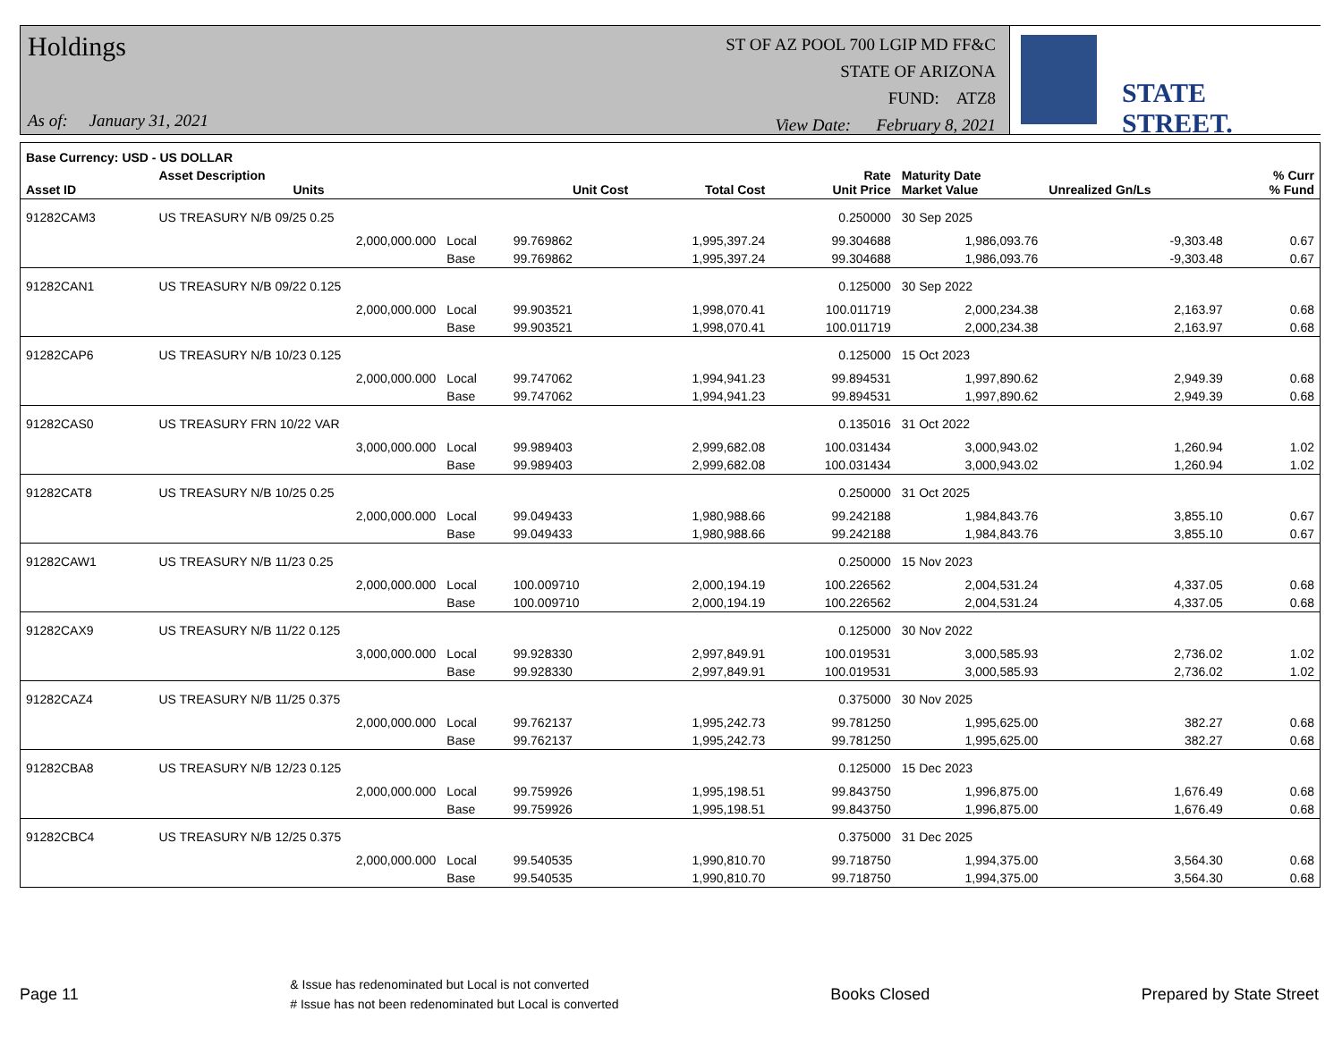Holdings
As of: January 31, 2021
ST OF AZ POOL 700 LGIP MD FF&C
STATE OF ARIZONA
FUND: ATZ8
View Date: February 8, 2021
STATE STREET.
| Base Currency: USD - US DOLLAR | | | | | | | | |
| --- | --- | --- | --- | --- | --- | --- | --- | --- |
| Asset ID | Asset Description Units | | Unit Cost | Total Cost | Rate Unit Price | Maturity Date Market Value | Unrealized Gn/Ls | % Curr % Fund |
| 91282CAM3 | US TREASURY N/B 09/25 0.25 | | | | 0.250000 | 30 Sep 2025 | | |
| | 2,000,000.000 | Local | 99.769862 | 1,995,397.24 | 99.304688 | 1,986,093.76 | -9,303.48 | 0.67 |
| | | Base | 99.769862 | 1,995,397.24 | 99.304688 | 1,986,093.76 | -9,303.48 | 0.67 |
| 91282CAN1 | US TREASURY N/B 09/22 0.125 | | | | 0.125000 | 30 Sep 2022 | | |
| | 2,000,000.000 | Local | 99.903521 | 1,998,070.41 | 100.011719 | 2,000,234.38 | 2,163.97 | 0.68 |
| | | Base | 99.903521 | 1,998,070.41 | 100.011719 | 2,000,234.38 | 2,163.97 | 0.68 |
| 91282CAP6 | US TREASURY N/B 10/23 0.125 | | | | 0.125000 | 15 Oct 2023 | | |
| | 2,000,000.000 | Local | 99.747062 | 1,994,941.23 | 99.894531 | 1,997,890.62 | 2,949.39 | 0.68 |
| | | Base | 99.747062 | 1,994,941.23 | 99.894531 | 1,997,890.62 | 2,949.39 | 0.68 |
| 91282CAS0 | US TREASURY FRN 10/22 VAR | | | | 0.135016 | 31 Oct 2022 | | |
| | 3,000,000.000 | Local | 99.989403 | 2,999,682.08 | 100.031434 | 3,000,943.02 | 1,260.94 | 1.02 |
| | | Base | 99.989403 | 2,999,682.08 | 100.031434 | 3,000,943.02 | 1,260.94 | 1.02 |
| 91282CAT8 | US TREASURY N/B 10/25 0.25 | | | | 0.250000 | 31 Oct 2025 | | |
| | 2,000,000.000 | Local | 99.049433 | 1,980,988.66 | 99.242188 | 1,984,843.76 | 3,855.10 | 0.67 |
| | | Base | 99.049433 | 1,980,988.66 | 99.242188 | 1,984,843.76 | 3,855.10 | 0.67 |
| 91282CAW1 | US TREASURY N/B 11/23 0.25 | | | | 0.250000 | 15 Nov 2023 | | |
| | 2,000,000.000 | Local | 100.009710 | 2,000,194.19 | 100.226562 | 2,004,531.24 | 4,337.05 | 0.68 |
| | | Base | 100.009710 | 2,000,194.19 | 100.226562 | 2,004,531.24 | 4,337.05 | 0.68 |
| 91282CAX9 | US TREASURY N/B 11/22 0.125 | | | | 0.125000 | 30 Nov 2022 | | |
| | 3,000,000.000 | Local | 99.928330 | 2,997,849.91 | 100.019531 | 3,000,585.93 | 2,736.02 | 1.02 |
| | | Base | 99.928330 | 2,997,849.91 | 100.019531 | 3,000,585.93 | 2,736.02 | 1.02 |
| 91282CAZ4 | US TREASURY N/B 11/25 0.375 | | | | 0.375000 | 30 Nov 2025 | | |
| | 2,000,000.000 | Local | 99.762137 | 1,995,242.73 | 99.781250 | 1,995,625.00 | 382.27 | 0.68 |
| | | Base | 99.762137 | 1,995,242.73 | 99.781250 | 1,995,625.00 | 382.27 | 0.68 |
| 91282CBA8 | US TREASURY N/B 12/23 0.125 | | | | 0.125000 | 15 Dec 2023 | | |
| | 2,000,000.000 | Local | 99.759926 | 1,995,198.51 | 99.843750 | 1,996,875.00 | 1,676.49 | 0.68 |
| | | Base | 99.759926 | 1,995,198.51 | 99.843750 | 1,996,875.00 | 1,676.49 | 0.68 |
| 91282CBC4 | US TREASURY N/B 12/25 0.375 | | | | 0.375000 | 31 Dec 2025 | | |
| | 2,000,000.000 | Local | 99.540535 | 1,990,810.70 | 99.718750 | 1,994,375.00 | 3,564.30 | 0.68 |
| | | Base | 99.540535 | 1,990,810.70 | 99.718750 | 1,994,375.00 | 3,564.30 | 0.68 |
Page 11
& Issue has redenominated but Local is not converted
# Issue has not been redenominated but Local is converted
Books Closed Prepared by State Street